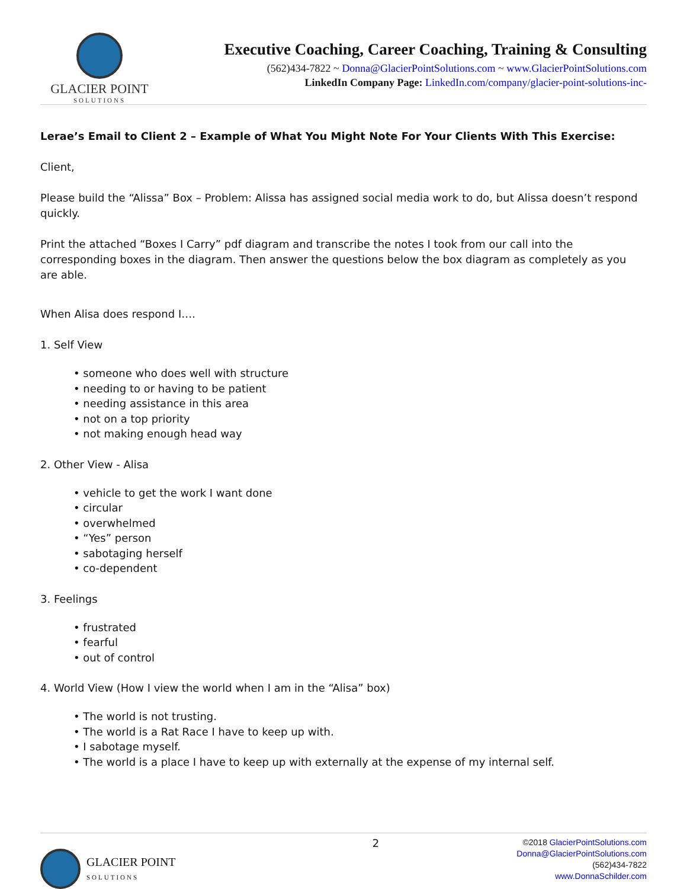GLACIER POINT
SOLUTIONS
Executive Coaching, Career Coaching, Training & Consulting
(562)434-7822 ~ Donna@GlacierPointSolutions.com ~ www.GlacierPointSolutions.com
LinkedIn Company Page: LinkedIn.com/company/glacier-point-solutions-inc-
Lerae’s Email to Client 2 – Example of What You Might Note For Your Clients With This Exercise:
Client,
Please build the “Alissa” Box – Problem: Alissa has assigned social media work to do, but Alissa doesn’t respond quickly.
Print the attached “Boxes I Carry” pdf diagram and transcribe the notes I took from our call into the corresponding boxes in the diagram. Then answer the questions below the box diagram as completely as you are able.
When Alisa does respond I….
1. Self View
• someone who does well with structure
• needing to or having to be patient
• needing assistance in this area
• not on a top priority
• not making enough head way
2. Other View - Alisa
• vehicle to get the work I want done
• circular
• overwhelmed
• “Yes” person
• sabotaging herself
• co-dependent
3. Feelings
• frustrated
• fearful
• out of control
4. World View (How I view the world when I am in the “Alisa” box)
• The world is not trusting.
• The world is a Rat Race I have to keep up with.
• I sabotage myself.
• The world is a place I have to keep up with externally at the expense of my internal self.
GLACIER POINT
SOLUTIONS
2
©2018 GlacierPointSolutions.com
Donna@GlacierPointSolutions.com
(562)434-7822
www.DonnaSchilder.com